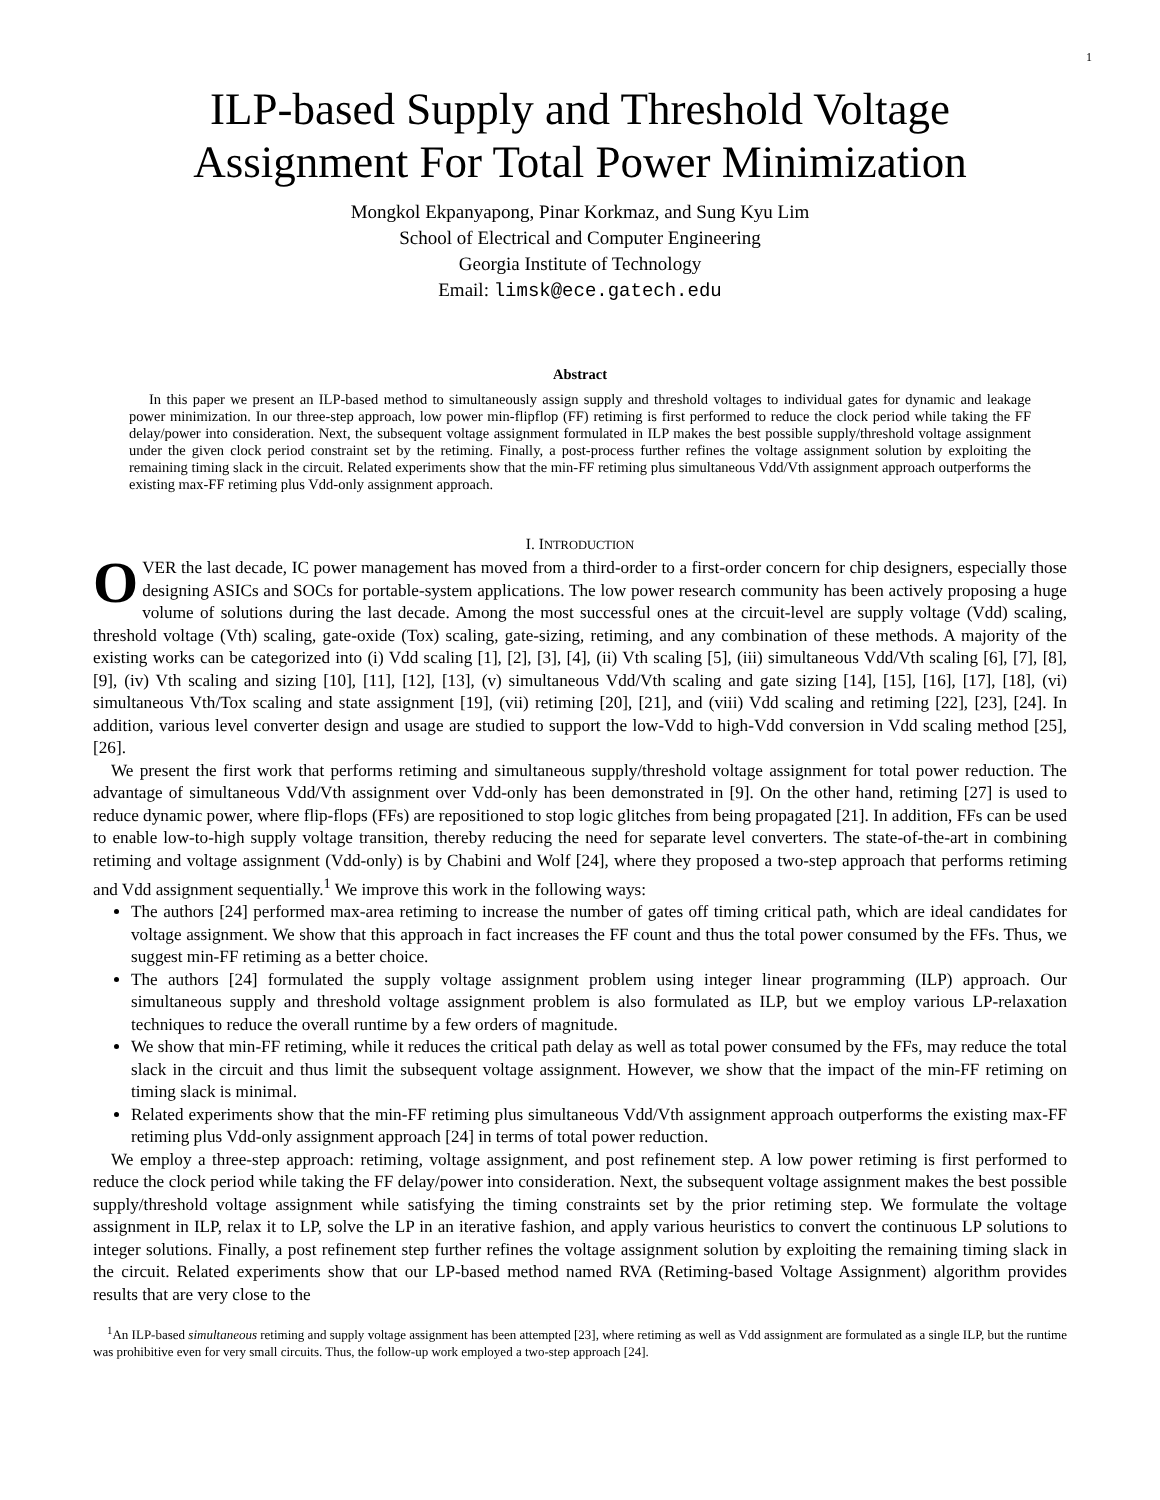1
ILP-based Supply and Threshold Voltage
Assignment For Total Power Minimization
Mongkol Ekpanyapong, Pinar Korkmaz, and Sung Kyu Lim
School of Electrical and Computer Engineering
Georgia Institute of Technology
Email: limsk@ece.gatech.edu
Abstract
In this paper we present an ILP-based method to simultaneously assign supply and threshold voltages to individual gates for dynamic and leakage power minimization. In our three-step approach, low power min-flipflop (FF) retiming is first performed to reduce the clock period while taking the FF delay/power into consideration. Next, the subsequent voltage assignment formulated in ILP makes the best possible supply/threshold voltage assignment under the given clock period constraint set by the retiming. Finally, a post-process further refines the voltage assignment solution by exploiting the remaining timing slack in the circuit. Related experiments show that the min-FF retiming plus simultaneous Vdd/Vth assignment approach outperforms the existing max-FF retiming plus Vdd-only assignment approach.
I. INTRODUCTION
OVER the last decade, IC power management has moved from a third-order to a first-order concern for chip designers, especially those designing ASICs and SOCs for portable-system applications. The low power research community has been actively proposing a huge volume of solutions during the last decade. Among the most successful ones at the circuit-level are supply voltage (Vdd) scaling, threshold voltage (Vth) scaling, gate-oxide (Tox) scaling, gate-sizing, retiming, and any combination of these methods. A majority of the existing works can be categorized into (i) Vdd scaling [1], [2], [3], [4], (ii) Vth scaling [5], (iii) simultaneous Vdd/Vth scaling [6], [7], [8], [9], (iv) Vth scaling and sizing [10], [11], [12], [13], (v) simultaneous Vdd/Vth scaling and gate sizing [14], [15], [16], [17], [18], (vi) simultaneous Vth/Tox scaling and state assignment [19], (vii) retiming [20], [21], and (viii) Vdd scaling and retiming [22], [23], [24]. In addition, various level converter design and usage are studied to support the low-Vdd to high-Vdd conversion in Vdd scaling method [25], [26].
We present the first work that performs retiming and simultaneous supply/threshold voltage assignment for total power reduction. The advantage of simultaneous Vdd/Vth assignment over Vdd-only has been demonstrated in [9]. On the other hand, retiming [27] is used to reduce dynamic power, where flip-flops (FFs) are repositioned to stop logic glitches from being propagated [21]. In addition, FFs can be used to enable low-to-high supply voltage transition, thereby reducing the need for separate level converters. The state-of-the-art in combining retiming and voltage assignment (Vdd-only) is by Chabini and Wolf [24], where they proposed a two-step approach that performs retiming and Vdd assignment sequentially.<sup>1</sup> We improve this work in the following ways:
The authors [24] performed max-area retiming to increase the number of gates off timing critical path, which are ideal candidates for voltage assignment. We show that this approach in fact increases the FF count and thus the total power consumed by the FFs. Thus, we suggest min-FF retiming as a better choice.
The authors [24] formulated the supply voltage assignment problem using integer linear programming (ILP) approach. Our simultaneous supply and threshold voltage assignment problem is also formulated as ILP, but we employ various LP-relaxation techniques to reduce the overall runtime by a few orders of magnitude.
We show that min-FF retiming, while it reduces the critical path delay as well as total power consumed by the FFs, may reduce the total slack in the circuit and thus limit the subsequent voltage assignment. However, we show that the impact of the min-FF retiming on timing slack is minimal.
Related experiments show that the min-FF retiming plus simultaneous Vdd/Vth assignment approach outperforms the existing max-FF retiming plus Vdd-only assignment approach [24] in terms of total power reduction.
We employ a three-step approach: retiming, voltage assignment, and post refinement step. A low power retiming is first performed to reduce the clock period while taking the FF delay/power into consideration. Next, the subsequent voltage assignment makes the best possible supply/threshold voltage assignment while satisfying the timing constraints set by the prior retiming step. We formulate the voltage assignment in ILP, relax it to LP, solve the LP in an iterative fashion, and apply various heuristics to convert the continuous LP solutions to integer solutions. Finally, a post refinement step further refines the voltage assignment solution by exploiting the remaining timing slack in the circuit. Related experiments show that our LP-based method named RVA (Retiming-based Voltage Assignment) algorithm provides results that are very close to the
<sup>1</sup> An ILP-based simultaneous retiming and supply voltage assignment has been attempted [23], where retiming as well as Vdd assignment are formulated as a single ILP, but the runtime was prohibitive even for very small circuits. Thus, the follow-up work employed a two-step approach [24].